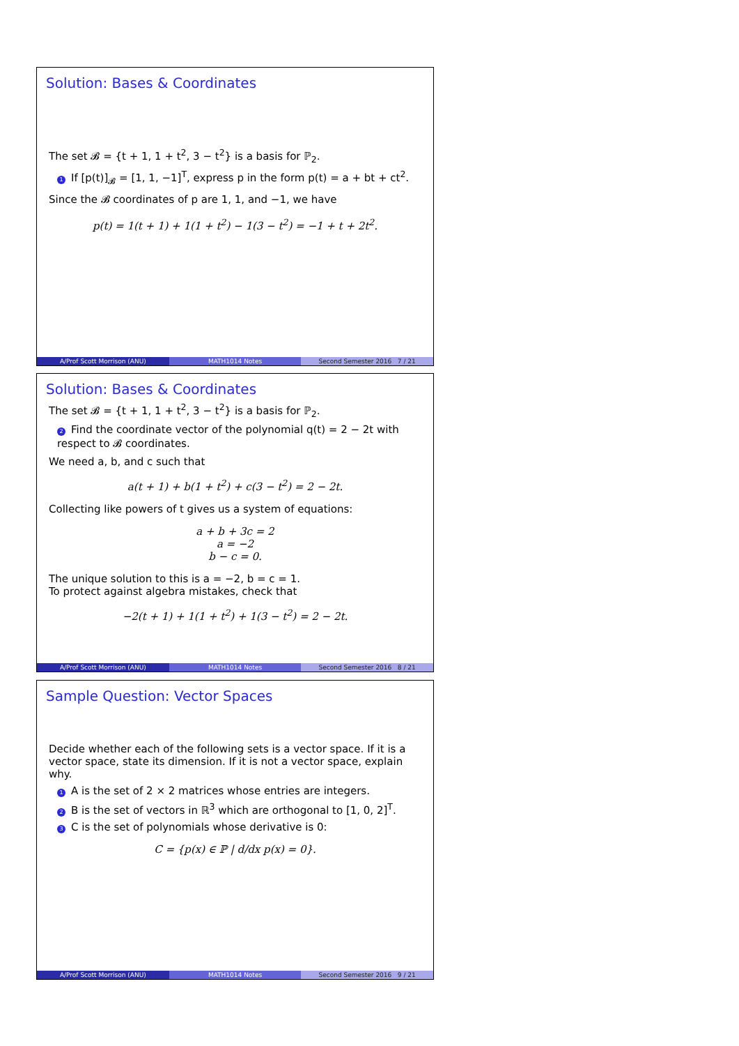Solution: Bases & Coordinates
The set 𝓑 = {t + 1, 1 + t<sup>2</sup>, 3 − t<sup>2</sup>} is a basis for ℙ<sub>2</sub>.
1 If [p(t)]<sub>𝓑</sub> = [1, 1, −1]<sup>T</sup>, express p in the form p(t) = a + bt + ct<sup>2</sup>.
Since the 𝓑 coordinates of p are 1, 1, and −1, we have
p(t) = 1(t + 1) + 1(1 + t<sup>2</sup>) − 1(3 − t<sup>2</sup>) = −1 + t + 2t<sup>2</sup>.
A/Prof Scott Morrison (ANU) MATH1014 Notes Second Semester 2016 7 / 21
Solution: Bases & Coordinates
The set 𝓑 = {t + 1, 1 + t<sup>2</sup>, 3 − t<sup>2</sup>} is a basis for ℙ<sub>2</sub>.
2 Find the coordinate vector of the polynomial q(t) = 2 − 2t with respect to 𝓑 coordinates.
We need a, b, and c such that
a(t + 1) + b(1 + t<sup>2</sup>) + c(3 − t<sup>2</sup>) = 2 − 2t.
Collecting like powers of t gives us a system of equations:
a + b + 3c = 2
a = −2
b − c = 0.
The unique solution to this is a = −2, b = c = 1.
To protect against algebra mistakes, check that
−2(t + 1) + 1(1 + t<sup>2</sup>) + 1(3 − t<sup>2</sup>) = 2 − 2t.
A/Prof Scott Morrison (ANU) MATH1014 Notes Second Semester 2016 8 / 21
Sample Question: Vector Spaces
Decide whether each of the following sets is a vector space. If it is a vector space, state its dimension. If it is not a vector space, explain why.
1 A is the set of 2 × 2 matrices whose entries are integers.
2 B is the set of vectors in ℝ<sup>3</sup> which are orthogonal to [1, 0, 2]<sup>T</sup>.
3 C is the set of polynomials whose derivative is 0:
C = {p(x) ∈ ℙ | d/dx p(x) = 0}.
A/Prof Scott Morrison (ANU) MATH1014 Notes Second Semester 2016 9 / 21